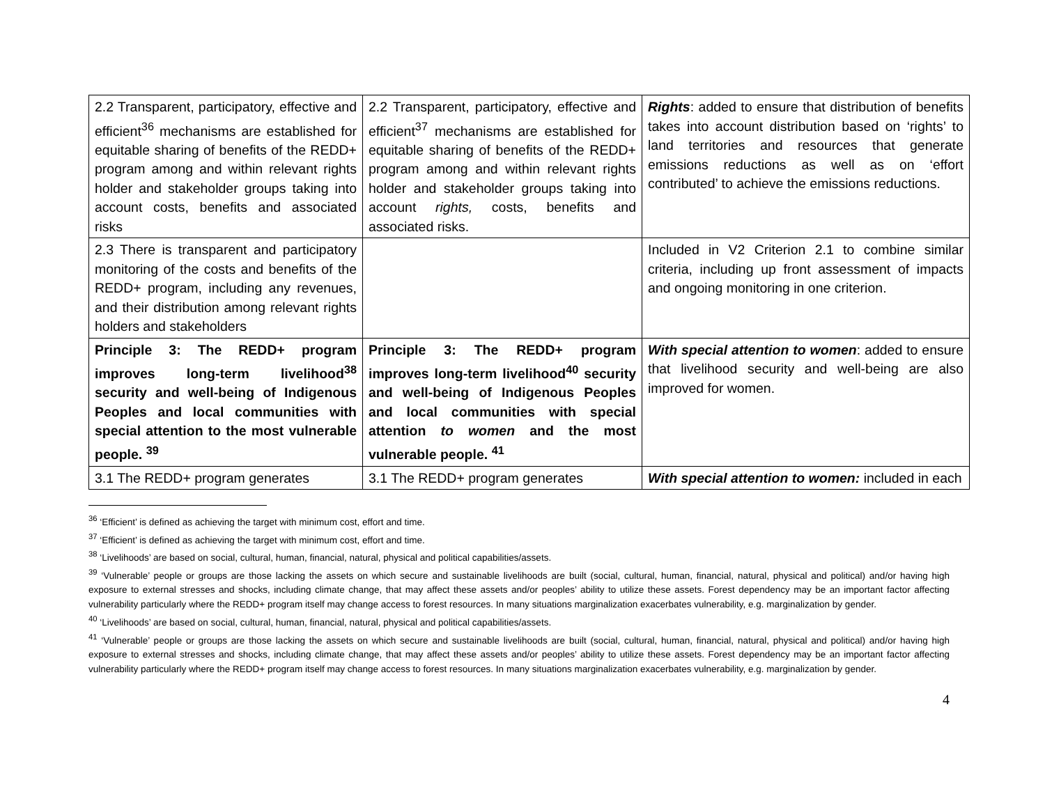| 2.2 Transparent, participatory, effective and efficient<sup>36</sup> mechanisms are established for equitable sharing of benefits of the REDD+ program among and within relevant rights holder and stakeholder groups taking into account costs, benefits and associated risks | 2.2 Transparent, participatory, effective and efficient<sup>37</sup> mechanisms are established for equitable sharing of benefits of the REDD+ program among and within relevant rights holder and stakeholder groups taking into account rights, costs, benefits and associated risks. | Rights : added to ensure that distribution of benefits takes into account distribution based on ‘rights’ to land territories and resources that generate emissions reductions as well as on ‘effort contributed’ to achieve the emissions reductions. |
| 2.3 There is transparent and participatory monitoring of the costs and benefits of the REDD+ program, including any revenues, and their distribution among relevant rights holders and stakeholders | | Included in V2 Criterion 2.1 to combine similar criteria, including up front assessment of impacts and ongoing monitoring in one criterion. |
| Principle 3: The REDD+ program improves long-term livelihood<sup>38</sup> security and well-being of Indigenous Peoples and local communities with special attention to the most vulnerable people. <sup>39</sup> | Principle 3: The REDD+ program improves long-term livelihood<sup>40</sup> security and well-being of Indigenous Peoples and local communities with special attention to women and the most vulnerable people. <sup>41</sup> | With special attention to women : added to ensure that livelihood security and well-being are also improved for women. |
| 3.1 The REDD+ program generates | 3.1 The REDD+ program generates | With special attention to women: included in each |
<sup>36</sup> ‘Efficient’ is defined as achieving the target with minimum cost, effort and time.
<sup>37</sup> ‘Efficient’ is defined as achieving the target with minimum cost, effort and time.
<sup>38</sup> ‘Livelihoods’ are based on social, cultural, human, financial, natural, physical and political capabilities/assets.
<sup>39</sup> ‘Vulnerable’ people or groups are those lacking the assets on which secure and sustainable livelihoods are built (social, cultural, human, financial, natural, physical and political) and/or having high exposure to external stresses and shocks, including climate change, that may affect these assets and/or peoples’ ability to utilize these assets. Forest dependency may be an important factor affecting vulnerability particularly where the REDD+ program itself may change access to forest resources. In many situations marginalization exacerbates vulnerability, e.g. marginalization by gender.
<sup>40</sup> ‘Livelihoods’ are based on social, cultural, human, financial, natural, physical and political capabilities/assets.
<sup>41</sup> ‘Vulnerable’ people or groups are those lacking the assets on which secure and sustainable livelihoods are built (social, cultural, human, financial, natural, physical and political) and/or having high exposure to external stresses and shocks, including climate change, that may affect these assets and/or peoples’ ability to utilize these assets. Forest dependency may be an important factor affecting vulnerability particularly where the REDD+ program itself may change access to forest resources. In many situations marginalization exacerbates vulnerability, e.g. marginalization by gender.
4